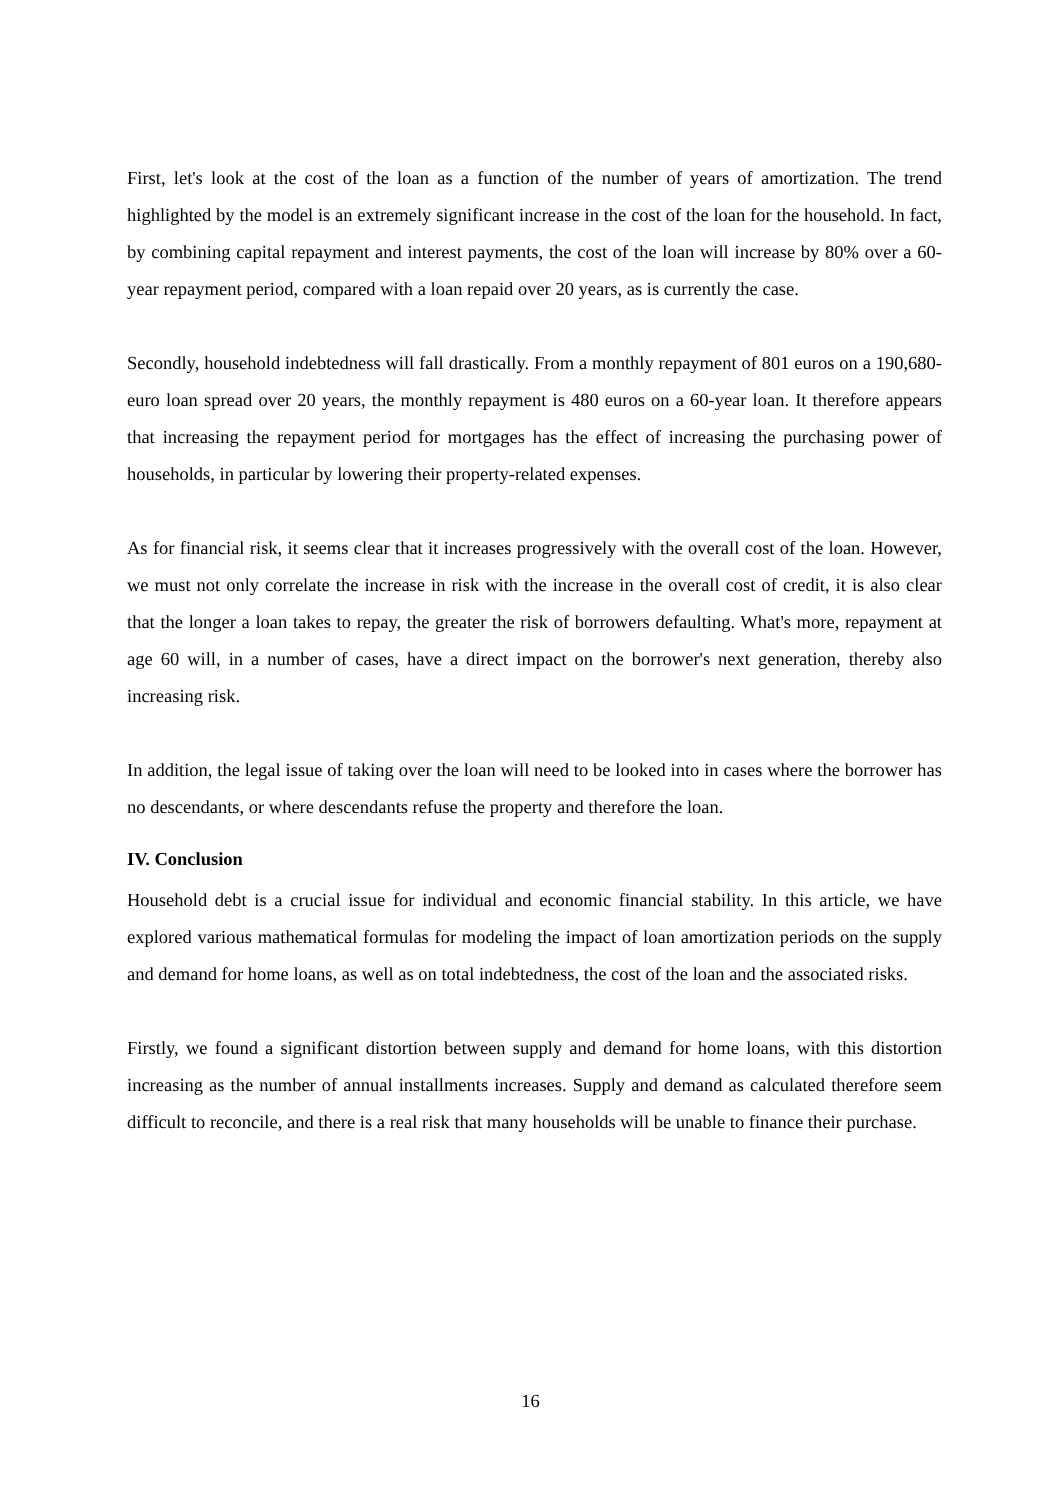First, let's look at the cost of the loan as a function of the number of years of amortization. The trend highlighted by the model is an extremely significant increase in the cost of the loan for the household. In fact, by combining capital repayment and interest payments, the cost of the loan will increase by 80% over a 60-year repayment period, compared with a loan repaid over 20 years, as is currently the case.
Secondly, household indebtedness will fall drastically. From a monthly repayment of 801 euros on a 190,680-euro loan spread over 20 years, the monthly repayment is 480 euros on a 60-year loan. It therefore appears that increasing the repayment period for mortgages has the effect of increasing the purchasing power of households, in particular by lowering their property-related expenses.
As for financial risk, it seems clear that it increases progressively with the overall cost of the loan. However, we must not only correlate the increase in risk with the increase in the overall cost of credit, it is also clear that the longer a loan takes to repay, the greater the risk of borrowers defaulting. What's more, repayment at age 60 will, in a number of cases, have a direct impact on the borrower's next generation, thereby also increasing risk.
In addition, the legal issue of taking over the loan will need to be looked into in cases where the borrower has no descendants, or where descendants refuse the property and therefore the loan.
IV. Conclusion
Household debt is a crucial issue for individual and economic financial stability. In this article, we have explored various mathematical formulas for modeling the impact of loan amortization periods on the supply and demand for home loans, as well as on total indebtedness, the cost of the loan and the associated risks.
Firstly, we found a significant distortion between supply and demand for home loans, with this distortion increasing as the number of annual installments increases. Supply and demand as calculated therefore seem difficult to reconcile, and there is a real risk that many households will be unable to finance their purchase.
16